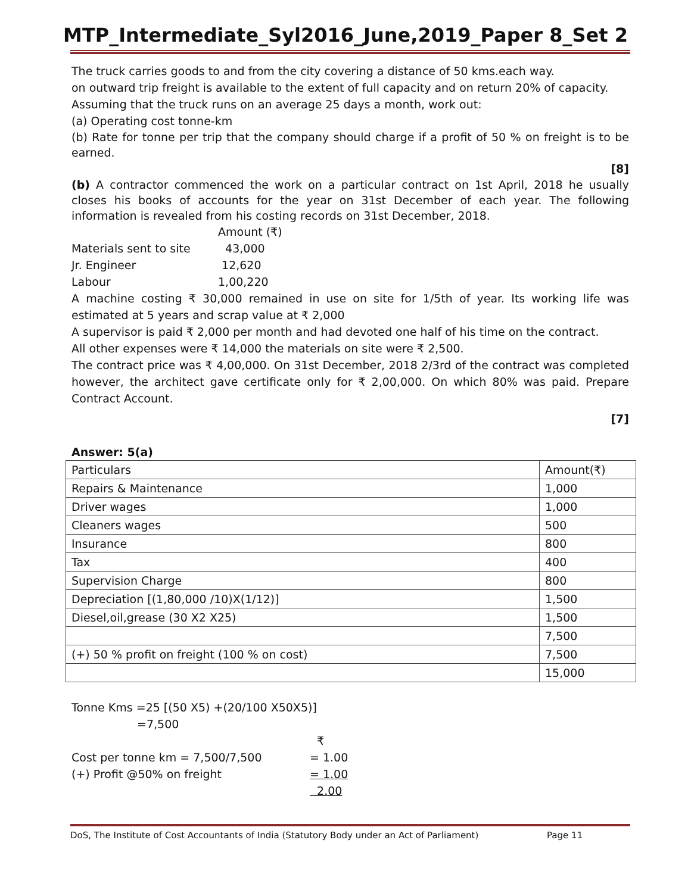MTP_Intermediate_Syl2016_June,2019_Paper 8_Set 2
The truck carries goods to and from the city covering a distance of 50 kms.each way.
on outward trip freight is available to the extent of full capacity and on return 20% of capacity.
Assuming that the truck runs on an average 25 days a month, work out:
(a) Operating cost tonne-km
(b) Rate for tonne per trip that the company should charge if a profit of 50 % on freight is to be earned.
[8]
(b) A contractor commenced the work on a particular contract on 1st April, 2018 he usually closes his books of accounts for the year on 31st December of each year. The following information is revealed from his costing records on 31st December, 2018.
| | Amount (₹) |
| Materials sent to site | 43,000 |
| Jr. Engineer | 12,620 |
| Labour | 1,00,220 |
A machine costing ₹ 30,000 remained in use on site for 1/5th of year. Its working life was estimated at 5 years and scrap value at ₹ 2,000
A supervisor is paid ₹ 2,000 per month and had devoted one half of his time on the contract.
All other expenses were ₹ 14,000 the materials on site were ₹ 2,500.
The contract price was ₹ 4,00,000. On 31st December, 2018 2/3rd of the contract was completed however, the architect gave certificate only for ₹ 2,00,000. On which 80% was paid. Prepare Contract Account.
[7]
Answer: 5(a)
| Particulars | Amount(₹) |
| Repairs & Maintenance | 1,000 |
| Driver wages | 1,000 |
| Cleaners wages | 500 |
| Insurance | 800 |
| Tax | 400 |
| Supervision Charge | 800 |
| Depreciation [(1,80,000 /10)X(1/12)] | 1,500 |
| Diesel,oil,grease (30 X2 X25) | 1,500 |
| | 7,500 |
| (+) 50 % profit on freight (100 % on cost) | 7,500 |
| | 15,000 |
Tonne Kms =25 [(50 X5) +(20/100 X50X5)]
=7,500
| | ₹ |
| Cost per tonne km = 7,500/7,500 | = 1.00 |
| (+) Profit @50% on freight | = 1.00 |
| | 2.00 |
DoS, The Institute of Cost Accountants of India (Statutory Body under an Act of Parliament) Page 11